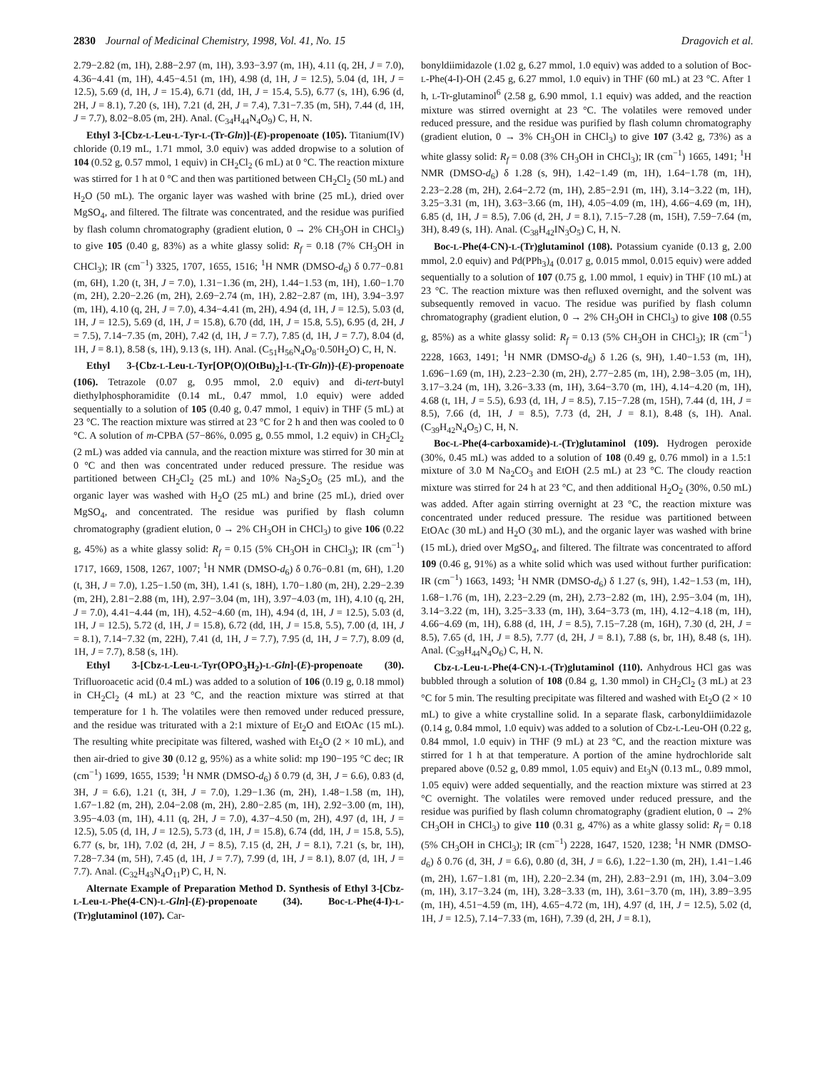2830 Journal of Medicinal Chemistry, 1998, Vol. 41, No. 15 Dragovich et al.
2.79−2.82 (m, 1H), 2.88−2.97 (m, 1H), 3.93−3.97 (m, 1H), 4.11 (q, 2H, J = 7.0), 4.36−4.41 (m, 1H), 4.45−4.51 (m, 1H), 4.98 (d, 1H, J = 12.5), 5.04 (d, 1H, J = 12.5), 5.69 (d, 1H, J = 15.4), 6.71 (dd, 1H, J = 15.4, 5.5), 6.77 (s, 1H), 6.96 (d, 2H, J = 8.1), 7.20 (s, 1H), 7.21 (d, 2H, J = 7.4), 7.31−7.35 (m, 5H), 7.44 (d, 1H, J = 7.7), 8.02−8.05 (m, 2H). Anal. (C<sub>34</sub>H<sub>44</sub>N<sub>4</sub>O<sub>9</sub>) C, H, N.
Ethyl 3-[Cbz-L-Leu-L-Tyr-L-(Tr-Gln)]-(E)-propenoate (105). Titanium(IV) chloride (0.19 mL, 1.71 mmol, 3.0 equiv) was added dropwise to a solution of 104 (0.52 g, 0.57 mmol, 1 equiv) in CH<sub>2</sub>Cl<sub>2</sub> (6 mL) at 0 °C. The reaction mixture was stirred for 1 h at 0 °C and then was partitioned between CH<sub>2</sub>Cl<sub>2</sub> (50 mL) and H<sub>2</sub>O (50 mL). The organic layer was washed with brine (25 mL), dried over MgSO<sub>4</sub>, and filtered. The filtrate was concentrated, and the residue was purified by flash column chromatography (gradient elution, 0 → 2% CH<sub>3</sub>OH in CHCl<sub>3</sub>) to give 105 (0.40 g, 83%) as a white glassy solid: R<sub>f</sub> = 0.18 (7% CH<sub>3</sub>OH in CHCl<sub>3</sub>); IR (cm<sup>−1</sup>) 3325, 1707, 1655, 1516; <sup>1</sup>H NMR (DMSO-d<sub>6</sub>) δ 0.77−0.81 (m, 6H), 1.20 (t, 3H, J = 7.0), 1.31−1.36 (m, 2H), 1.44−1.53 (m, 1H), 1.60−1.70 (m, 2H), 2.20−2.26 (m, 2H), 2.69−2.74 (m, 1H), 2.82−2.87 (m, 1H), 3.94−3.97 (m, 1H), 4.10 (q, 2H, J = 7.0), 4.34−4.41 (m, 2H), 4.94 (d, 1H, J = 12.5), 5.03 (d, 1H, J = 12.5), 5.69 (d, 1H, J = 15.8), 6.70 (dd, 1H, J = 15.8, 5.5), 6.95 (d, 2H, J = 7.5), 7.14−7.35 (m, 20H), 7.42 (d, 1H, J = 7.7), 7.85 (d, 1H, J = 7.7), 8.04 (d, 1H, J = 8.1), 8.58 (s, 1H), 9.13 (s, 1H). Anal. (C<sub>51</sub>H<sub>56</sub>N<sub>4</sub>O<sub>8</sub>·0.50H<sub>2</sub>O) C, H, N.
Ethyl 3-{Cbz-L-Leu-L-Tyr[OP(O)(OtBu)<sub>2</sub>]-L-(Tr-Gln)}-(E)-propenoate (106). Tetrazole (0.07 g, 0.95 mmol, 2.0 equiv) and di-tert-butyl diethylphosphoramidite (0.14 mL, 0.47 mmol, 1.0 equiv) were added sequentially to a solution of 105 (0.40 g, 0.47 mmol, 1 equiv) in THF (5 mL) at 23 °C. The reaction mixture was stirred at 23 °C for 2 h and then was cooled to 0 °C. A solution of m-CPBA (57−86%, 0.095 g, 0.55 mmol, 1.2 equiv) in CH<sub>2</sub>Cl<sub>2</sub> (2 mL) was added via cannula, and the reaction mixture was stirred for 30 min at 0 °C and then was concentrated under reduced pressure. The residue was partitioned between CH<sub>2</sub>Cl<sub>2</sub> (25 mL) and 10% Na<sub>2</sub>S<sub>2</sub>O<sub>5</sub> (25 mL), and the organic layer was washed with H<sub>2</sub>O (25 mL) and brine (25 mL), dried over MgSO<sub>4</sub>, and concentrated. The residue was purified by flash column chromatography (gradient elution, 0 → 2% CH<sub>3</sub>OH in CHCl<sub>3</sub>) to give 106 (0.22 g, 45%) as a white glassy solid: R<sub>f</sub> = 0.15 (5% CH<sub>3</sub>OH in CHCl<sub>3</sub>); IR (cm<sup>−1</sup>) 1717, 1669, 1508, 1267, 1007; <sup>1</sup>H NMR (DMSO-d<sub>6</sub>) δ 0.76−0.81 (m, 6H), 1.20 (t, 3H, J = 7.0), 1.25−1.50 (m, 3H), 1.41 (s, 18H), 1.70−1.80 (m, 2H), 2.29−2.39 (m, 2H), 2.81−2.88 (m, 1H), 2.97−3.04 (m, 1H), 3.97−4.03 (m, 1H), 4.10 (q, 2H, J = 7.0), 4.41−4.44 (m, 1H), 4.52−4.60 (m, 1H), 4.94 (d, 1H, J = 12.5), 5.03 (d, 1H, J = 12.5), 5.72 (d, 1H, J = 15.8), 6.72 (dd, 1H, J = 15.8, 5.5), 7.00 (d, 1H, J = 8.1), 7.14−7.32 (m, 22H), 7.41 (d, 1H, J = 7.7), 7.95 (d, 1H, J = 7.7), 8.09 (d, 1H, J = 7.7), 8.58 (s, 1H).
Ethyl 3-[Cbz-L-Leu-L-Tyr(OPO<sub>3</sub>H<sub>2</sub>)-L-Gln]-(E)-propenoate (30). Trifluoroacetic acid (0.4 mL) was added to a solution of 106 (0.19 g, 0.18 mmol) in CH<sub>2</sub>Cl<sub>2</sub> (4 mL) at 23 °C, and the reaction mixture was stirred at that temperature for 1 h. The volatiles were then removed under reduced pressure, and the residue was triturated with a 2:1 mixture of Et<sub>2</sub>O and EtOAc (15 mL). The resulting white precipitate was filtered, washed with Et<sub>2</sub>O (2 × 10 mL), and then air-dried to give 30 (0.12 g, 95%) as a white solid: mp 190−195 °C dec; IR (cm<sup>−1</sup>) 1699, 1655, 1539; <sup>1</sup>H NMR (DMSO-d<sub>6</sub>) δ 0.79 (d, 3H, J = 6.6), 0.83 (d, 3H, J = 6.6), 1.21 (t, 3H, J = 7.0), 1.29−1.36 (m, 2H), 1.48−1.58 (m, 1H), 1.67−1.82 (m, 2H), 2.04−2.08 (m, 2H), 2.80−2.85 (m, 1H), 2.92−3.00 (m, 1H), 3.95−4.03 (m, 1H), 4.11 (q, 2H, J = 7.0), 4.37−4.50 (m, 2H), 4.97 (d, 1H, J = 12.5), 5.05 (d, 1H, J = 12.5), 5.73 (d, 1H, J = 15.8), 6.74 (dd, 1H, J = 15.8, 5.5), 6.77 (s, br, 1H), 7.02 (d, 2H, J = 8.5), 7.15 (d, 2H, J = 8.1), 7.21 (s, br, 1H), 7.28−7.34 (m, 5H), 7.45 (d, 1H, J = 7.7), 7.99 (d, 1H, J = 8.1), 8.07 (d, 1H, J = 7.7). Anal. (C<sub>32</sub>H<sub>43</sub>N<sub>4</sub>O<sub>11</sub>P) C, H, N.
Alternate Example of Preparation Method D. Synthesis of Ethyl 3-[Cbz-L-Leu-L-Phe(4-CN)-L-Gln]-(E)-propenoate (34). Boc-L-Phe(4-I)-L-(Tr)glutaminol (107). Car-
bonyldiimidazole (1.02 g, 6.27 mmol, 1.0 equiv) was added to a solution of Boc-L-Phe(4-I)-OH (2.45 g, 6.27 mmol, 1.0 equiv) in THF (60 mL) at 23 °C. After 1 h, L-Tr-glutaminol<sup>6</sup> (2.58 g, 6.90 mmol, 1.1 equiv) was added, and the reaction mixture was stirred overnight at 23 °C. The volatiles were removed under reduced pressure, and the residue was purified by flash column chromatography (gradient elution, 0 → 3% CH<sub>3</sub>OH in CHCl<sub>3</sub>) to give 107 (3.42 g, 73%) as a white glassy solid: R<sub>f</sub> = 0.08 (3% CH<sub>3</sub>OH in CHCl<sub>3</sub>); IR (cm<sup>−1</sup>) 1665, 1491; <sup>1</sup>H NMR (DMSO-d<sub>6</sub>) δ 1.28 (s, 9H), 1.42−1.49 (m, 1H), 1.64−1.78 (m, 1H), 2.23−2.28 (m, 2H), 2.64−2.72 (m, 1H), 2.85−2.91 (m, 1H), 3.14−3.22 (m, 1H), 3.25−3.31 (m, 1H), 3.63−3.66 (m, 1H), 4.05−4.09 (m, 1H), 4.66−4.69 (m, 1H), 6.85 (d, 1H, J = 8.5), 7.06 (d, 2H, J = 8.1), 7.15−7.28 (m, 15H), 7.59−7.64 (m, 3H), 8.49 (s, 1H). Anal. (C<sub>38</sub>H<sub>42</sub>IN<sub>3</sub>O<sub>5</sub>) C, H, N.
Boc-L-Phe(4-CN)-L-(Tr)glutaminol (108). Potassium cyanide (0.13 g, 2.00 mmol, 2.0 equiv) and Pd(PPh<sub>3</sub>)<sub>4</sub> (0.017 g, 0.015 mmol, 0.015 equiv) were added sequentially to a solution of 107 (0.75 g, 1.00 mmol, 1 equiv) in THF (10 mL) at 23 °C. The reaction mixture was then refluxed overnight, and the solvent was subsequently removed in vacuo. The residue was purified by flash column chromatography (gradient elution, 0 → 2% CH<sub>3</sub>OH in CHCl<sub>3</sub>) to give 108 (0.55 g, 85%) as a white glassy solid: R<sub>f</sub> = 0.13 (5% CH<sub>3</sub>OH in CHCl<sub>3</sub>); IR (cm<sup>−1</sup>) 2228, 1663, 1491; <sup>1</sup>H NMR (DMSO-d<sub>6</sub>) δ 1.26 (s, 9H), 1.40−1.53 (m, 1H), 1.696−1.69 (m, 1H), 2.23−2.30 (m, 2H), 2.77−2.85 (m, 1H), 2.98−3.05 (m, 1H), 3.17−3.24 (m, 1H), 3.26−3.33 (m, 1H), 3.64−3.70 (m, 1H), 4.14−4.20 (m, 1H), 4.68 (t, 1H, J = 5.5), 6.93 (d, 1H, J = 8.5), 7.15−7.28 (m, 15H), 7.44 (d, 1H, J = 8.5), 7.66 (d, 1H, J = 8.5), 7.73 (d, 2H, J = 8.1), 8.48 (s, 1H). Anal. (C<sub>39</sub>H<sub>42</sub>N<sub>4</sub>O<sub>5</sub>) C, H, N.
Boc-L-Phe(4-carboxamide)-L-(Tr)glutaminol (109). Hydrogen peroxide (30%, 0.45 mL) was added to a solution of 108 (0.49 g, 0.76 mmol) in a 1.5:1 mixture of 3.0 M Na<sub>2</sub>CO<sub>3</sub> and EtOH (2.5 mL) at 23 °C. The cloudy reaction mixture was stirred for 24 h at 23 °C, and then additional H<sub>2</sub>O<sub>2</sub> (30%, 0.50 mL) was added. After again stirring overnight at 23 °C, the reaction mixture was concentrated under reduced pressure. The residue was partitioned between EtOAc (30 mL) and H<sub>2</sub>O (30 mL), and the organic layer was washed with brine (15 mL), dried over MgSO<sub>4</sub>, and filtered. The filtrate was concentrated to afford 109 (0.46 g, 91%) as a white solid which was used without further purification: IR (cm<sup>−1</sup>) 1663, 1493; <sup>1</sup>H NMR (DMSO-d<sub>6</sub>) δ 1.27 (s, 9H), 1.42−1.53 (m, 1H), 1.68−1.76 (m, 1H), 2.23−2.29 (m, 2H), 2.73−2.82 (m, 1H), 2.95−3.04 (m, 1H), 3.14−3.22 (m, 1H), 3.25−3.33 (m, 1H), 3.64−3.73 (m, 1H), 4.12−4.18 (m, 1H), 4.66−4.69 (m, 1H), 6.88 (d, 1H, J = 8.5), 7.15−7.28 (m, 16H), 7.30 (d, 2H, J = 8.5), 7.65 (d, 1H, J = 8.5), 7.77 (d, 2H, J = 8.1), 7.88 (s, br, 1H), 8.48 (s, 1H). Anal. (C<sub>39</sub>H<sub>44</sub>N<sub>4</sub>O<sub>6</sub>) C, H, N.
Cbz-L-Leu-L-Phe(4-CN)-L-(Tr)glutaminol (110). Anhydrous HCl gas was bubbled through a solution of 108 (0.84 g, 1.30 mmol) in CH<sub>2</sub>Cl<sub>2</sub> (3 mL) at 23 °C for 5 min. The resulting precipitate was filtered and washed with Et<sub>2</sub>O (2 × 10 mL) to give a white crystalline solid. In a separate flask, carbonyldiimidazole (0.14 g, 0.84 mmol, 1.0 equiv) was added to a solution of Cbz-L-Leu-OH (0.22 g, 0.84 mmol, 1.0 equiv) in THF (9 mL) at 23 °C, and the reaction mixture was stirred for 1 h at that temperature. A portion of the amine hydrochloride salt prepared above (0.52 g, 0.89 mmol, 1.05 equiv) and Et<sub>3</sub>N (0.13 mL, 0.89 mmol, 1.05 equiv) were added sequentially, and the reaction mixture was stirred at 23 °C overnight. The volatiles were removed under reduced pressure, and the residue was purified by flash column chromatography (gradient elution, 0 → 2% CH<sub>3</sub>OH in CHCl<sub>3</sub>) to give 110 (0.31 g, 47%) as a white glassy solid: R<sub>f</sub> = 0.18 (5% CH<sub>3</sub>OH in CHCl<sub>3</sub>); IR (cm<sup>−1</sup>) 2228, 1647, 1520, 1238; <sup>1</sup>H NMR (DMSO-d<sub>6</sub>) δ 0.76 (d, 3H, J = 6.6), 0.80 (d, 3H, J = 6.6), 1.22−1.30 (m, 2H), 1.41−1.46 (m, 2H), 1.67−1.81 (m, 1H), 2.20−2.34 (m, 2H), 2.83−2.91 (m, 1H), 3.04−3.09 (m, 1H), 3.17−3.24 (m, 1H), 3.28−3.33 (m, 1H), 3.61−3.70 (m, 1H), 3.89−3.95 (m, 1H), 4.51−4.59 (m, 1H), 4.65−4.72 (m, 1H), 4.97 (d, 1H, J = 12.5), 5.02 (d, 1H, J = 12.5), 7.14−7.33 (m, 16H), 7.39 (d, 2H, J = 8.1),